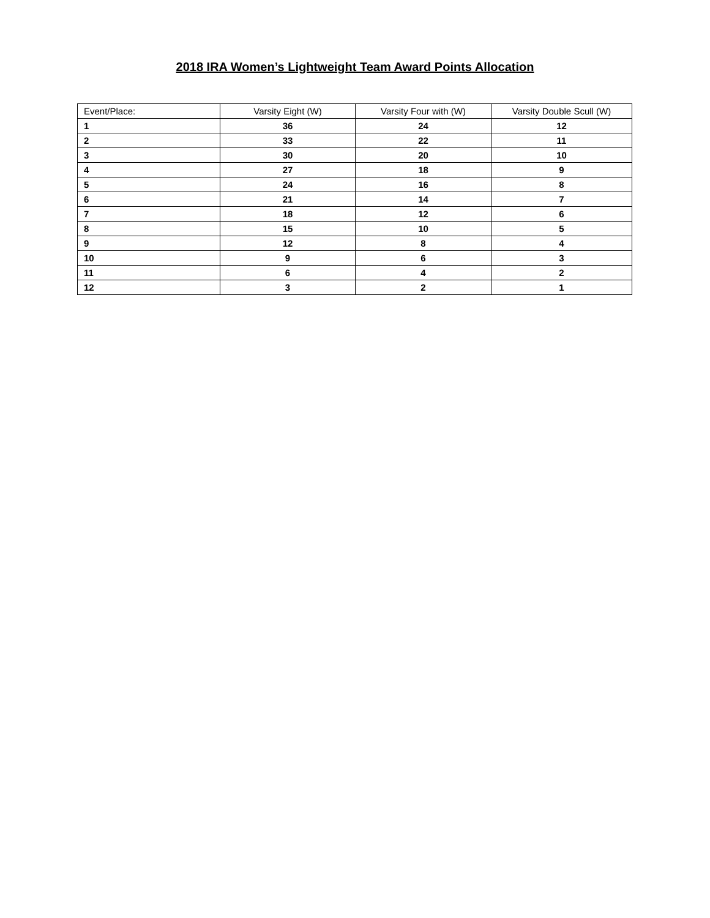2018 IRA Women’s Lightweight Team Award Points Allocation
| Event/Place: | Varsity Eight (W) | Varsity Four with (W) | Varsity Double Scull (W) |
| --- | --- | --- | --- |
| 1 | 36 | 24 | 12 |
| 2 | 33 | 22 | 11 |
| 3 | 30 | 20 | 10 |
| 4 | 27 | 18 | 9 |
| 5 | 24 | 16 | 8 |
| 6 | 21 | 14 | 7 |
| 7 | 18 | 12 | 6 |
| 8 | 15 | 10 | 5 |
| 9 | 12 | 8 | 4 |
| 10 | 9 | 6 | 3 |
| 11 | 6 | 4 | 2 |
| 12 | 3 | 2 | 1 |